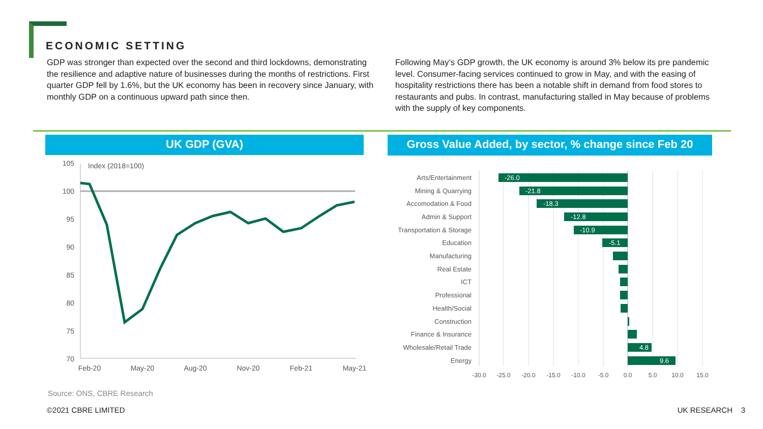ECONOMIC SETTING
GDP was stronger than expected over the second and third lockdowns, demonstrating the resilience and adaptive nature of businesses during the months of restrictions. First quarter GDP fell by 1.6%, but the UK economy has been in recovery since January, with monthly GDP on a continuous upward path since then.
Following May’s GDP growth, the UK economy is around 3% below its pre pandemic level. Consumer-facing services continued to grow in May, and with the easing of hospitality restrictions there has been a notable shift in demand from food stores to restaurants and pubs. In contrast, manufacturing stalled in May because of problems with the supply of key components.
UK GDP (GVA)
Gross Value Added, by sector, % change since Feb 20
105
100
95
90
85
80
75
70
Index (2018=100)
Feb-20
May-20
Aug-20
Nov-20
Feb-21
May-21
Arts/Entertainment
Mining & Quarrying
Accomodation & Food
Admin & Support
Transportation & Storage
Education
Manufacturing
Real Estate
ICT
Professional
Health/Social
Construction
Finance & Insurance
Wholesale/Retail Trade
Energy
-26.0
-21.8
-18.3
-12.8
-10.9
-5.1
4.8
9.6
-30.0
-25.0
-20.0
-15.0
-10.0
-5.0
0.0
5.0
10.0
15.0
Source: ONS, CBRE Research
©2021 CBRE LIMITED UK RESEARCH 3